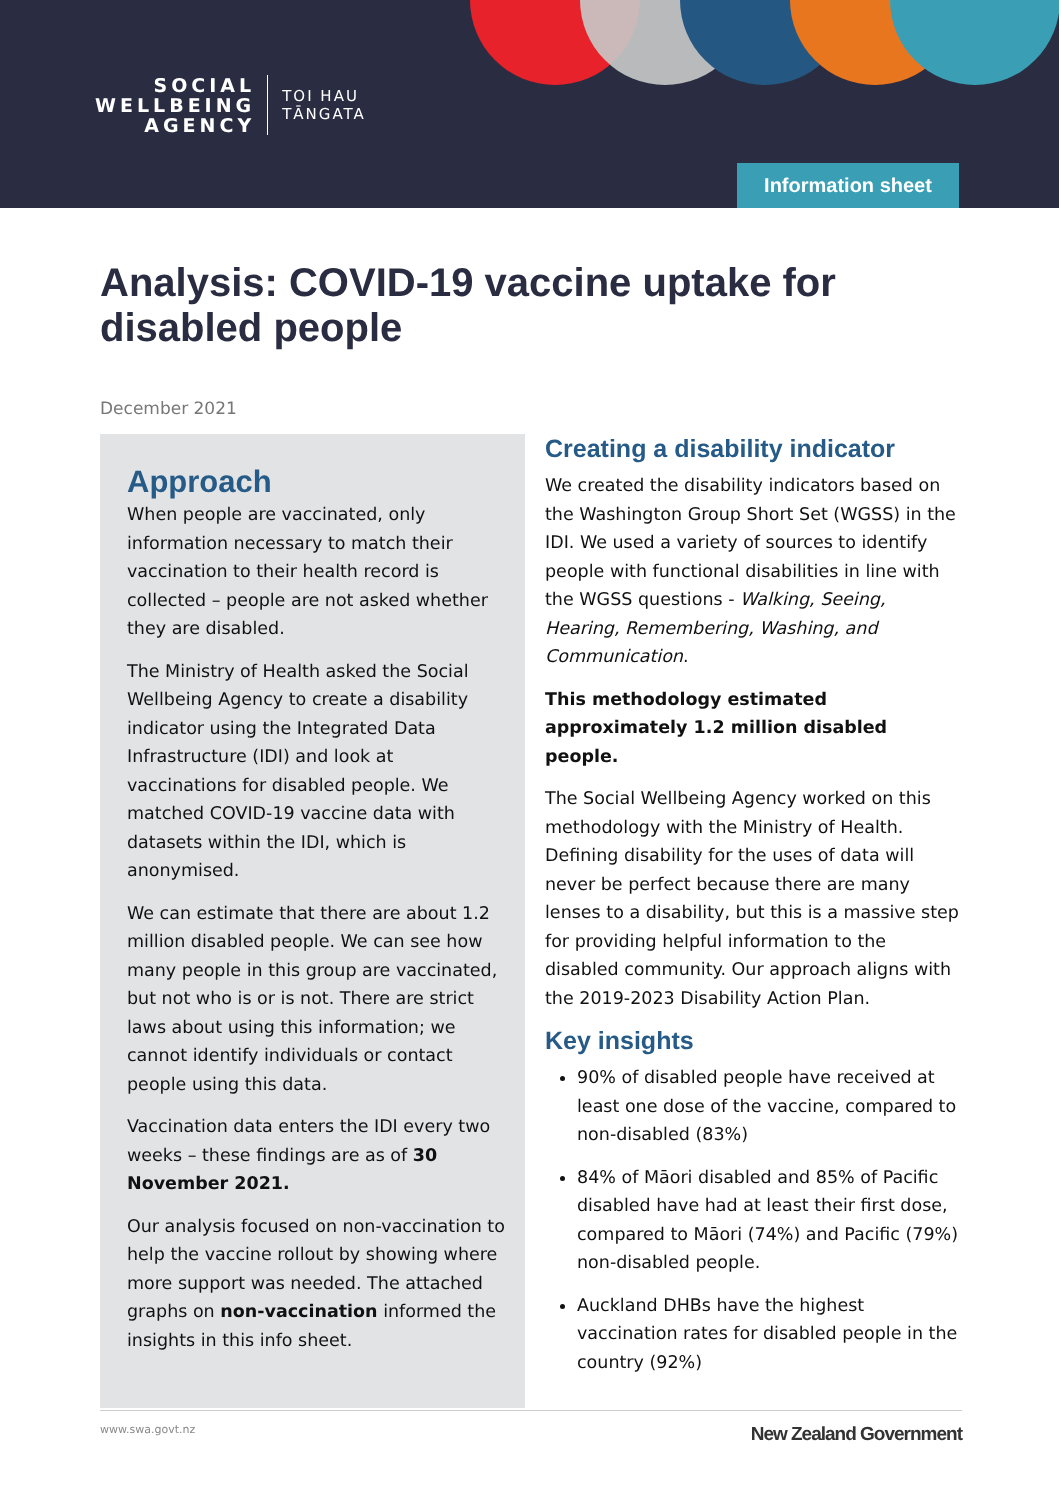SOCIAL
WELLBEING
AGENCY
TOI HAU
TĀNGATA
Information sheet
Analysis: COVID-19 vaccine uptake for disabled people
December 2021
Approach
When people are vaccinated, only information necessary to match their vaccination to their health record is collected – people are not asked whether they are disabled.
The Ministry of Health asked the Social Wellbeing Agency to create a disability indicator using the Integrated Data Infrastructure (IDI) and look at vaccinations for disabled people. We matched COVID-19 vaccine data with datasets within the IDI, which is anonymised.
We can estimate that there are about 1.2 million disabled people. We can see how many people in this group are vaccinated, but not who is or is not. There are strict laws about using this information; we cannot identify individuals or contact people using this data.
Vaccination data enters the IDI every two weeks – these findings are as of 30 November 2021.
Our analysis focused on non-vaccination to help the vaccine rollout by showing where more support was needed. The attached graphs on non-vaccination informed the insights in this info sheet.
Creating a disability indicator
We created the disability indicators based on the Washington Group Short Set (WGSS) in the IDI. We used a variety of sources to identify people with functional disabilities in line with the WGSS questions - Walking, Seeing, Hearing, Remembering, Washing, and Communication.
This methodology estimated approximately 1.2 million disabled people.
The Social Wellbeing Agency worked on this methodology with the Ministry of Health. Defining disability for the uses of data will never be perfect because there are many lenses to a disability, but this is a massive step for providing helpful information to the disabled community. Our approach aligns with the 2019-2023 Disability Action Plan.
Key insights
90% of disabled people have received at least one dose of the vaccine, compared to non-disabled (83%)
84% of Māori disabled and 85% of Pacific disabled have had at least their first dose, compared to Māori (74%) and Pacific (79%) non-disabled people.
Auckland DHBs have the highest vaccination rates for disabled people in the country (92%)
www.swa.govt.nz New Zealand Government